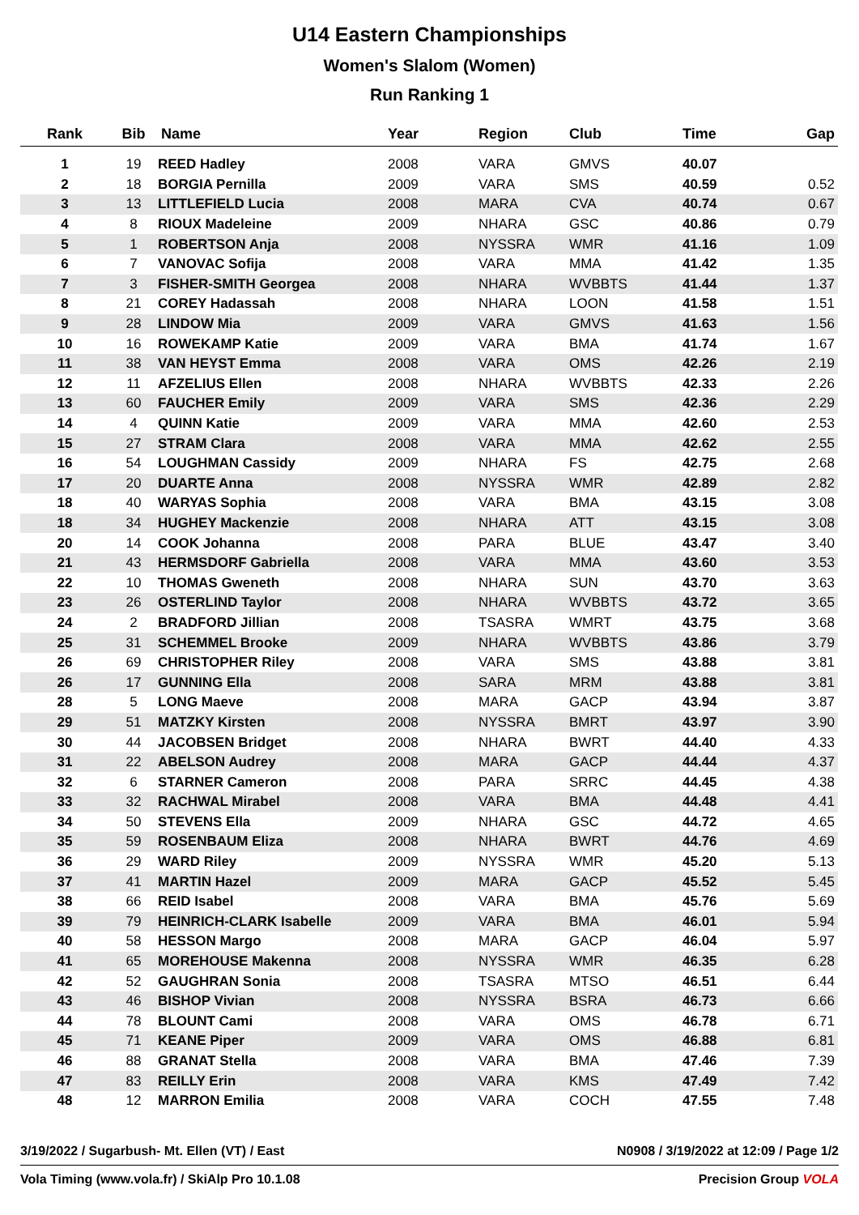U14 Eastern Championships
Women's Slalom (Women)
Run Ranking 1
| Rank | Bib | Name | Year | Region | Club | Time | Gap |
| --- | --- | --- | --- | --- | --- | --- | --- |
| 1 | 19 | REED Hadley | 2008 | VARA | GMVS | 40.07 | |
| 2 | 18 | BORGIA Pernilla | 2009 | VARA | SMS | 40.59 | 0.52 |
| 3 | 13 | LITTLEFIELD Lucia | 2008 | MARA | CVA | 40.74 | 0.67 |
| 4 | 8 | RIOUX Madeleine | 2009 | NHARA | GSC | 40.86 | 0.79 |
| 5 | 1 | ROBERTSON Anja | 2008 | NYSSRA | WMR | 41.16 | 1.09 |
| 6 | 7 | VANOVAC Sofija | 2008 | VARA | MMA | 41.42 | 1.35 |
| 7 | 3 | FISHER-SMITH Georgea | 2008 | NHARA | WVBBTS | 41.44 | 1.37 |
| 8 | 21 | COREY Hadassah | 2008 | NHARA | LOON | 41.58 | 1.51 |
| 9 | 28 | LINDOW Mia | 2009 | VARA | GMVS | 41.63 | 1.56 |
| 10 | 16 | ROWEKAMP Katie | 2009 | VARA | BMA | 41.74 | 1.67 |
| 11 | 38 | VAN HEYST Emma | 2008 | VARA | OMS | 42.26 | 2.19 |
| 12 | 11 | AFZELIUS Ellen | 2008 | NHARA | WVBBTS | 42.33 | 2.26 |
| 13 | 60 | FAUCHER Emily | 2009 | VARA | SMS | 42.36 | 2.29 |
| 14 | 4 | QUINN Katie | 2009 | VARA | MMA | 42.60 | 2.53 |
| 15 | 27 | STRAM Clara | 2008 | VARA | MMA | 42.62 | 2.55 |
| 16 | 54 | LOUGHMAN Cassidy | 2009 | NHARA | FS | 42.75 | 2.68 |
| 17 | 20 | DUARTE Anna | 2008 | NYSSRA | WMR | 42.89 | 2.82 |
| 18 | 40 | WARYAS Sophia | 2008 | VARA | BMA | 43.15 | 3.08 |
| 18 | 34 | HUGHEY Mackenzie | 2008 | NHARA | ATT | 43.15 | 3.08 |
| 20 | 14 | COOK Johanna | 2008 | PARA | BLUE | 43.47 | 3.40 |
| 21 | 43 | HERMSDORF Gabriella | 2008 | VARA | MMA | 43.60 | 3.53 |
| 22 | 10 | THOMAS Gweneth | 2008 | NHARA | SUN | 43.70 | 3.63 |
| 23 | 26 | OSTERLIND Taylor | 2008 | NHARA | WVBBTS | 43.72 | 3.65 |
| 24 | 2 | BRADFORD Jillian | 2008 | TSASRA | WMRT | 43.75 | 3.68 |
| 25 | 31 | SCHEMMEL Brooke | 2009 | NHARA | WVBBTS | 43.86 | 3.79 |
| 26 | 69 | CHRISTOPHER Riley | 2008 | VARA | SMS | 43.88 | 3.81 |
| 26 | 17 | GUNNING Ella | 2008 | SARA | MRM | 43.88 | 3.81 |
| 28 | 5 | LONG Maeve | 2008 | MARA | GACP | 43.94 | 3.87 |
| 29 | 51 | MATZKY Kirsten | 2008 | NYSSRA | BMRT | 43.97 | 3.90 |
| 30 | 44 | JACOBSEN Bridget | 2008 | NHARA | BWRT | 44.40 | 4.33 |
| 31 | 22 | ABELSON Audrey | 2008 | MARA | GACP | 44.44 | 4.37 |
| 32 | 6 | STARNER Cameron | 2008 | PARA | SRRC | 44.45 | 4.38 |
| 33 | 32 | RACHWAL Mirabel | 2008 | VARA | BMA | 44.48 | 4.41 |
| 34 | 50 | STEVENS Ella | 2009 | NHARA | GSC | 44.72 | 4.65 |
| 35 | 59 | ROSENBAUM Eliza | 2008 | NHARA | BWRT | 44.76 | 4.69 |
| 36 | 29 | WARD Riley | 2009 | NYSSRA | WMR | 45.20 | 5.13 |
| 37 | 41 | MARTIN Hazel | 2009 | MARA | GACP | 45.52 | 5.45 |
| 38 | 66 | REID Isabel | 2008 | VARA | BMA | 45.76 | 5.69 |
| 39 | 79 | HEINRICH-CLARK Isabelle | 2009 | VARA | BMA | 46.01 | 5.94 |
| 40 | 58 | HESSON Margo | 2008 | MARA | GACP | 46.04 | 5.97 |
| 41 | 65 | MOREHOUSE Makenna | 2008 | NYSSRA | WMR | 46.35 | 6.28 |
| 42 | 52 | GAUGHRAN Sonia | 2008 | TSASRA | MTSO | 46.51 | 6.44 |
| 43 | 46 | BISHOP Vivian | 2008 | NYSSRA | BSRA | 46.73 | 6.66 |
| 44 | 78 | BLOUNT Cami | 2008 | VARA | OMS | 46.78 | 6.71 |
| 45 | 71 | KEANE Piper | 2009 | VARA | OMS | 46.88 | 6.81 |
| 46 | 88 | GRANAT Stella | 2008 | VARA | BMA | 47.46 | 7.39 |
| 47 | 83 | REILLY Erin | 2008 | VARA | KMS | 47.49 | 7.42 |
| 48 | 12 | MARRON Emilia | 2008 | VARA | COCH | 47.55 | 7.48 |
3/19/2022 / Sugarbush- Mt. Ellen (VT) / East N0908 / 3/19/2022 at 12:09 / Page 1/2
Vola Timing (www.vola.fr) / SkiAlp Pro 10.1.08 Precision Grоup VOLA